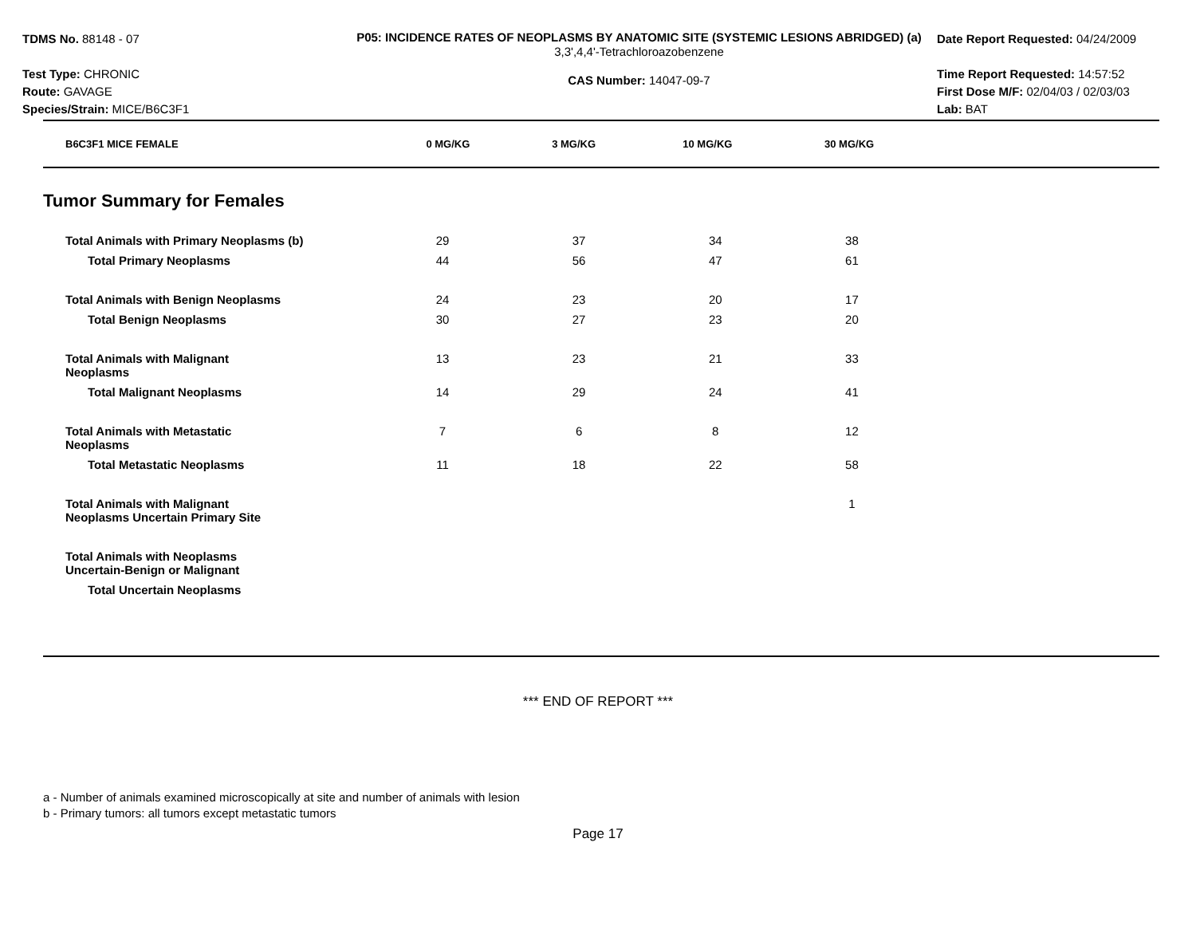TDMS No. 88148 - 07
Test Type: CHRONIC
Route: GAVAGE
Species/Strain: MICE/B6C3F1
P05: INCIDENCE RATES OF NEOPLASMS BY ANATOMIC SITE (SYSTEMIC LESIONS ABRIDGED) (a)
3,3',4,4'-Tetrachloroazobenzene
CAS Number: 14047-09-7
Date Report Requested: 04/24/2009
Time Report Requested: 14:57:52
First Dose M/F: 02/04/03 / 02/03/03
Lab: BAT
| B6C3F1 MICE FEMALE | 0 MG/KG | 3 MG/KG | 10 MG/KG | 30 MG/KG |
| --- | --- | --- | --- | --- |
Tumor Summary for Females
| Total Animals with Primary Neoplasms (b) | 29 | 37 | 34 | 38 |
| Total Primary Neoplasms | 44 | 56 | 47 | 61 |
| Total Animals with Benign Neoplasms | 24 | 23 | 20 | 17 |
| Total Benign Neoplasms | 30 | 27 | 23 | 20 |
| Total Animals with Malignant Neoplasms | 13 | 23 | 21 | 33 |
| Total Malignant Neoplasms | 14 | 29 | 24 | 41 |
| Total Animals with Metastatic Neoplasms | 7 | 6 | 8 | 12 |
| Total Metastatic Neoplasms | 11 | 18 | 22 | 58 |
| Total Animals with Malignant Neoplasms Uncertain Primary Site | | | | 1 |
| Total Animals with Neoplasms Uncertain-Benign or Malignant | | | | |
| Total Uncertain Neoplasms | | | | |
*** END OF REPORT ***
a - Number of animals examined microscopically at site and number of animals with lesion
b - Primary tumors: all tumors except metastatic tumors
Page 17